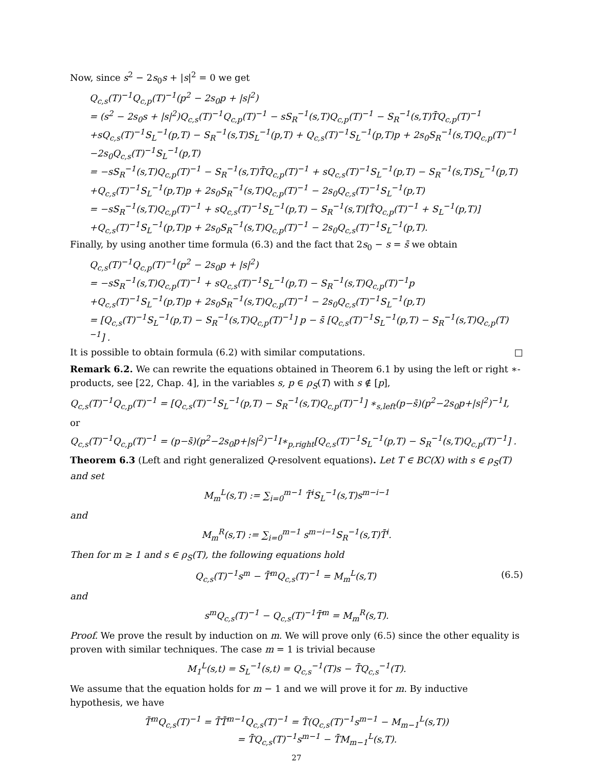Now, since s<sup>2</sup> − 2s<sub>0</sub>s + |s|<sup>2</sup> = 0 we get
Q<sub>c,s</sub>(T)<sup>−1</sup>Q<sub>c,p</sub>(T)<sup>−1</sup>(p<sup>2</sup> − 2s<sub>0</sub>p + |s|<sup>2</sup>)
= (s<sup>2</sup> − 2s<sub>0</sub>s + |s|<sup>2</sup>)Q<sub>c,s</sub>(T)<sup>−1</sup>Q<sub>c,p</sub>(T)<sup>−1</sup> − sS<sub>R</sub><sup>−1</sup>(s,T)Q<sub>c,p</sub>(T)<sup>−1</sup> − S<sub>R</sub><sup>−1</sup>(s,T)T̄Q<sub>c,p</sub>(T)<sup>−1</sup>
+sQ<sub>c,s</sub>(T)<sup>−1</sup>S<sub>L</sub><sup>−1</sup>(p,T) − S<sub>R</sub><sup>−1</sup>(s,T)S<sub>L</sub><sup>−1</sup>(p,T) + Q<sub>c,s</sub>(T)<sup>−1</sup>S<sub>L</sub><sup>−1</sup>(p,T)p + 2s<sub>0</sub>S<sub>R</sub><sup>−1</sup>(s,T)Q<sub>c,p</sub>(T)<sup>−1</sup>
−2s<sub>0</sub>Q<sub>c,s</sub>(T)<sup>−1</sup>S<sub>L</sub><sup>−1</sup>(p,T)
= −sS<sub>R</sub><sup>−1</sup>(s,T)Q<sub>c,p</sub>(T)<sup>−1</sup> − S<sub>R</sub><sup>−1</sup>(s,T)T̄Q<sub>c,p</sub>(T)<sup>−1</sup> + sQ<sub>c,s</sub>(T)<sup>−1</sup>S<sub>L</sub><sup>−1</sup>(p,T) − S<sub>R</sub><sup>−1</sup>(s,T)S<sub>L</sub><sup>−1</sup>(p,T)
+Q<sub>c,s</sub>(T)<sup>−1</sup>S<sub>L</sub><sup>−1</sup>(p,T)p + 2s<sub>0</sub>S<sub>R</sub><sup>−1</sup>(s,T)Q<sub>c,p</sub>(T)<sup>−1</sup> − 2s<sub>0</sub>Q<sub>c,s</sub>(T)<sup>−1</sup>S<sub>L</sub><sup>−1</sup>(p,T)
= −sS<sub>R</sub><sup>−1</sup>(s,T)Q<sub>c,p</sub>(T)<sup>−1</sup> + sQ<sub>c,s</sub>(T)<sup>−1</sup>S<sub>L</sub><sup>−1</sup>(p,T) − S<sub>R</sub><sup>−1</sup>(s,T)[T̄Q<sub>c,p</sub>(T)<sup>−1</sup> + S<sub>L</sub><sup>−1</sup>(p,T)]
+Q<sub>c,s</sub>(T)<sup>−1</sup>S<sub>L</sub><sup>−1</sup>(p,T)p + 2s<sub>0</sub>S<sub>R</sub><sup>−1</sup>(s,T)Q<sub>c,p</sub>(T)<sup>−1</sup> − 2s<sub>0</sub>Q<sub>c,s</sub>(T)<sup>−1</sup>S<sub>L</sub><sup>−1</sup>(p,T).
Finally, by using another time formula (6.3) and the fact that 2s<sub>0</sub> − s = s̄ we obtain
Q<sub>c,s</sub>(T)<sup>−1</sup>Q<sub>c,p</sub>(T)<sup>−1</sup>(p<sup>2</sup> − 2s<sub>0</sub>p + |s|<sup>2</sup>)
= −sS<sub>R</sub><sup>−1</sup>(s,T)Q<sub>c,p</sub>(T)<sup>−1</sup> + sQ<sub>c,s</sub>(T)<sup>−1</sup>S<sub>L</sub><sup>−1</sup>(p,T) − S<sub>R</sub><sup>−1</sup>(s,T)Q<sub>c,p</sub>(T)<sup>−1</sup>p
+Q<sub>c,s</sub>(T)<sup>−1</sup>S<sub>L</sub><sup>−1</sup>(p,T)p + 2s<sub>0</sub>S<sub>R</sub><sup>−1</sup>(s,T)Q<sub>c,p</sub>(T)<sup>−1</sup> − 2s<sub>0</sub>Q<sub>c,s</sub>(T)<sup>−1</sup>S<sub>L</sub><sup>−1</sup>(p,T)
= [Q<sub>c,s</sub>(T)<sup>−1</sup>S<sub>L</sub><sup>−1</sup>(p,T) − S<sub>R</sub><sup>−1</sup>(s,T)Q<sub>c,p</sub>(T)<sup>−1</sup>] p − s̄ [Q<sub>c,s</sub>(T)<sup>−1</sup>S<sub>L</sub><sup>−1</sup>(p,T) − S<sub>R</sub><sup>−1</sup>(s,T)Q<sub>c,p</sub>(T)<sup>−1</sup>] .
It is possible to obtain formula (6.2) with similar computations. □
Remark 6.2. We can rewrite the equations obtained in Theorem 6.1 by using the left or right ∗-products, see [22, Chap. 4], in the variables s, p ∈ ρ<sub>S</sub>(T) with s ∉ [p],
Q<sub>c,s</sub>(T)<sup>−1</sup>Q<sub>c,p</sub>(T)<sup>−1</sup> = [Q<sub>c,s</sub>(T)<sup>−1</sup>S<sub>L</sub><sup>−1</sup>(p,T) − S<sub>R</sub><sup>−1</sup>(s,T)Q<sub>c,p</sub>(T)<sup>−1</sup>] ∗<sub>s,left</sub>(p−s̄)(p<sup>2</sup>−2s<sub>0</sub>p+|s|<sup>2</sup>)<sup>−1</sup>I,
or
Q<sub>c,s</sub>(T)<sup>−1</sup>Q<sub>c,p</sub>(T)<sup>−1</sup> = (p−s̄)(p<sup>2</sup>−2s<sub>0</sub>p+|s|<sup>2</sup>)<sup>−1</sup>I∗<sub>p,right</sub>[Q<sub>c,s</sub>(T)<sup>−1</sup>S<sub>L</sub><sup>−1</sup>(p,T) − S<sub>R</sub><sup>−1</sup>(s,T)Q<sub>c,p</sub>(T)<sup>−1</sup>] .
Theorem 6.3 (Left and right generalized Q-resolvent equations). Let T ∈ BC(X) with s ∈ ρ<sub>S</sub>(T) and set
M<sub>m</sub><sup>L</sup>(s,T) := ∑<sub>i=0</sub><sup>m−1</sup> T̄<sup>i</sup>S<sub>L</sub><sup>−1</sup>(s,T)s<sup>m−i−1</sup>
and
M<sub>m</sub><sup>R</sup>(s,T) := ∑<sub>i=0</sub><sup>m−1</sup> s<sup>m−i−1</sup>S<sub>R</sub><sup>−1</sup>(s,T)T̄<sup>i</sup>.
Then for m ≥ 1 and s ∈ ρ<sub>S</sub>(T), the following equations hold
Q<sub>c,s</sub>(T)<sup>−1</sup>s<sup>m</sup> − T̄<sup>m</sup>Q<sub>c,s</sub>(T)<sup>−1</sup> = M<sub>m</sub><sup>L</sup>(s,T) (6.5)
and
s<sup>m</sup>Q<sub>c,s</sub>(T)<sup>−1</sup> − Q<sub>c,s</sub>(T)<sup>−1</sup>T̄<sup>m</sup> = M<sub>m</sub><sup>R</sup>(s,T).
Proof. We prove the result by induction on m. We will prove only (6.5) since the other equality is proven with similar techniques. The case m = 1 is trivial because
M<sub>1</sub><sup>L</sup>(s,t) = S<sub>L</sub><sup>−1</sup>(s,t) = Q<sub>c,s</sub><sup>−1</sup>(T)s − T̄Q<sub>c,s</sub><sup>−1</sup>(T).
We assume that the equation holds for m − 1 and we will prove it for m. By inductive hypothesis, we have
T̄<sup>m</sup>Q<sub>c,s</sub>(T)<sup>−1</sup> = T̄T̄<sup>m−1</sup>Q<sub>c,s</sub>(T)<sup>−1</sup> = T̄(Q<sub>c,s</sub>(T)<sup>−1</sup>s<sup>m−1</sup> − M<sub>m−1</sub><sup>L</sup>(s,T))
= T̄Q<sub>c,s</sub>(T)<sup>−1</sup>s<sup>m−1</sup> − T̄M<sub>m−1</sub><sup>L</sup>(s,T).
27